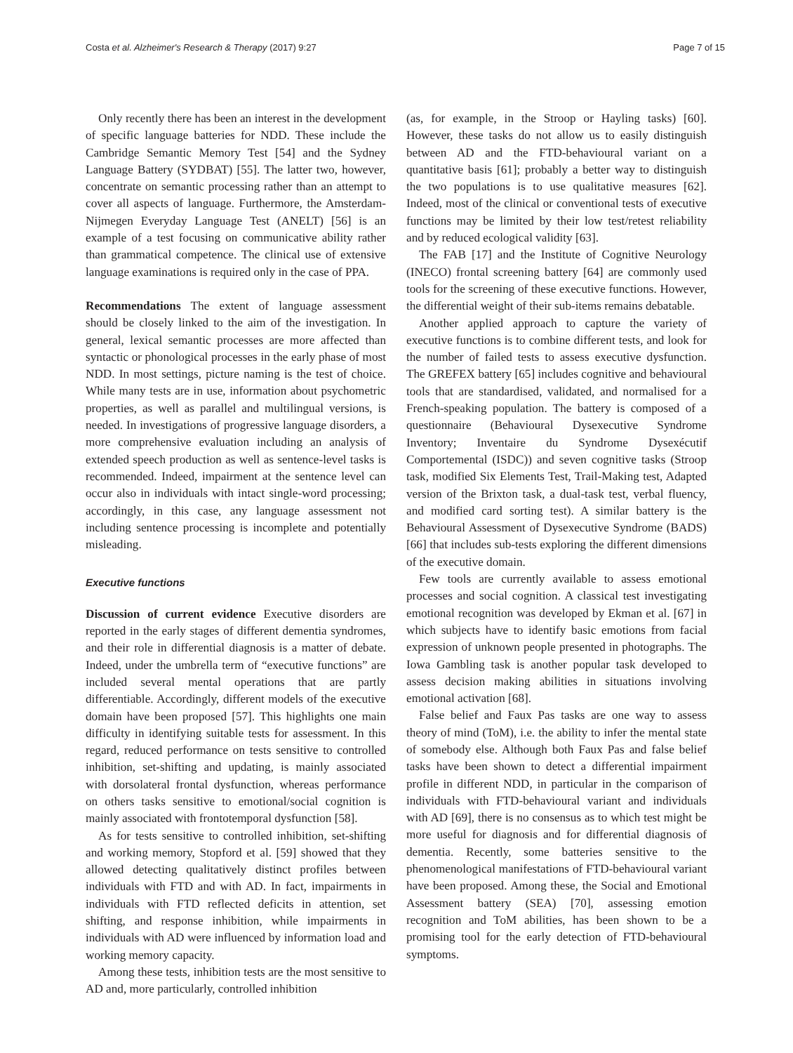Costa et al. Alzheimer's Research & Therapy (2017) 9:27 Page 7 of 15
Only recently there has been an interest in the development of specific language batteries for NDD. These include the Cambridge Semantic Memory Test [54] and the Sydney Language Battery (SYDBAT) [55]. The latter two, however, concentrate on semantic processing rather than an attempt to cover all aspects of language. Furthermore, the Amsterdam-Nijmegen Everyday Language Test (ANELT) [56] is an example of a test focusing on communicative ability rather than grammatical competence. The clinical use of extensive language examinations is required only in the case of PPA.
Recommendations The extent of language assessment should be closely linked to the aim of the investigation. In general, lexical semantic processes are more affected than syntactic or phonological processes in the early phase of most NDD. In most settings, picture naming is the test of choice. While many tests are in use, information about psychometric properties, as well as parallel and multilingual versions, is needed. In investigations of progressive language disorders, a more comprehensive evaluation including an analysis of extended speech production as well as sentence-level tasks is recommended. Indeed, impairment at the sentence level can occur also in individuals with intact single-word processing; accordingly, in this case, any language assessment not including sentence processing is incomplete and potentially misleading.
Executive functions
Discussion of current evidence Executive disorders are reported in the early stages of different dementia syndromes, and their role in differential diagnosis is a matter of debate. Indeed, under the umbrella term of “executive functions” are included several mental operations that are partly differentiable. Accordingly, different models of the executive domain have been proposed [57]. This highlights one main difficulty in identifying suitable tests for assessment. In this regard, reduced performance on tests sensitive to controlled inhibition, set-shifting and updating, is mainly associated with dorsolateral frontal dysfunction, whereas performance on others tasks sensitive to emotional/social cognition is mainly associated with frontotemporal dysfunction [58].
As for tests sensitive to controlled inhibition, set-shifting and working memory, Stopford et al. [59] showed that they allowed detecting qualitatively distinct profiles between individuals with FTD and with AD. In fact, impairments in individuals with FTD reflected deficits in attention, set shifting, and response inhibition, while impairments in individuals with AD were influenced by information load and working memory capacity.
Among these tests, inhibition tests are the most sensitive to AD and, more particularly, controlled inhibition
(as, for example, in the Stroop or Hayling tasks) [60]. However, these tasks do not allow us to easily distinguish between AD and the FTD-behavioural variant on a quantitative basis [61]; probably a better way to distinguish the two populations is to use qualitative measures [62]. Indeed, most of the clinical or conventional tests of executive functions may be limited by their low test/retest reliability and by reduced ecological validity [63].
The FAB [17] and the Institute of Cognitive Neurology (INECO) frontal screening battery [64] are commonly used tools for the screening of these executive functions. However, the differential weight of their sub-items remains debatable.
Another applied approach to capture the variety of executive functions is to combine different tests, and look for the number of failed tests to assess executive dysfunction. The GREFEX battery [65] includes cognitive and behavioural tools that are standardised, validated, and normalised for a French-speaking population. The battery is composed of a questionnaire (Behavioural Dysexecutive Syndrome Inventory; Inventaire du Syndrome Dysexécutif Comportemental (ISDC)) and seven cognitive tasks (Stroop task, modified Six Elements Test, Trail-Making test, Adapted version of the Brixton task, a dual-task test, verbal fluency, and modified card sorting test). A similar battery is the Behavioural Assessment of Dysexecutive Syndrome (BADS) [66] that includes sub-tests exploring the different dimensions of the executive domain.
Few tools are currently available to assess emotional processes and social cognition. A classical test investigating emotional recognition was developed by Ekman et al. [67] in which subjects have to identify basic emotions from facial expression of unknown people presented in photographs. The Iowa Gambling task is another popular task developed to assess decision making abilities in situations involving emotional activation [68].
False belief and Faux Pas tasks are one way to assess theory of mind (ToM), i.e. the ability to infer the mental state of somebody else. Although both Faux Pas and false belief tasks have been shown to detect a differential impairment profile in different NDD, in particular in the comparison of individuals with FTD-behavioural variant and individuals with AD [69], there is no consensus as to which test might be more useful for diagnosis and for differential diagnosis of dementia. Recently, some batteries sensitive to the phenomenological manifestations of FTD-behavioural variant have been proposed. Among these, the Social and Emotional Assessment battery (SEA) [70], assessing emotion recognition and ToM abilities, has been shown to be a promising tool for the early detection of FTD-behavioural symptoms.